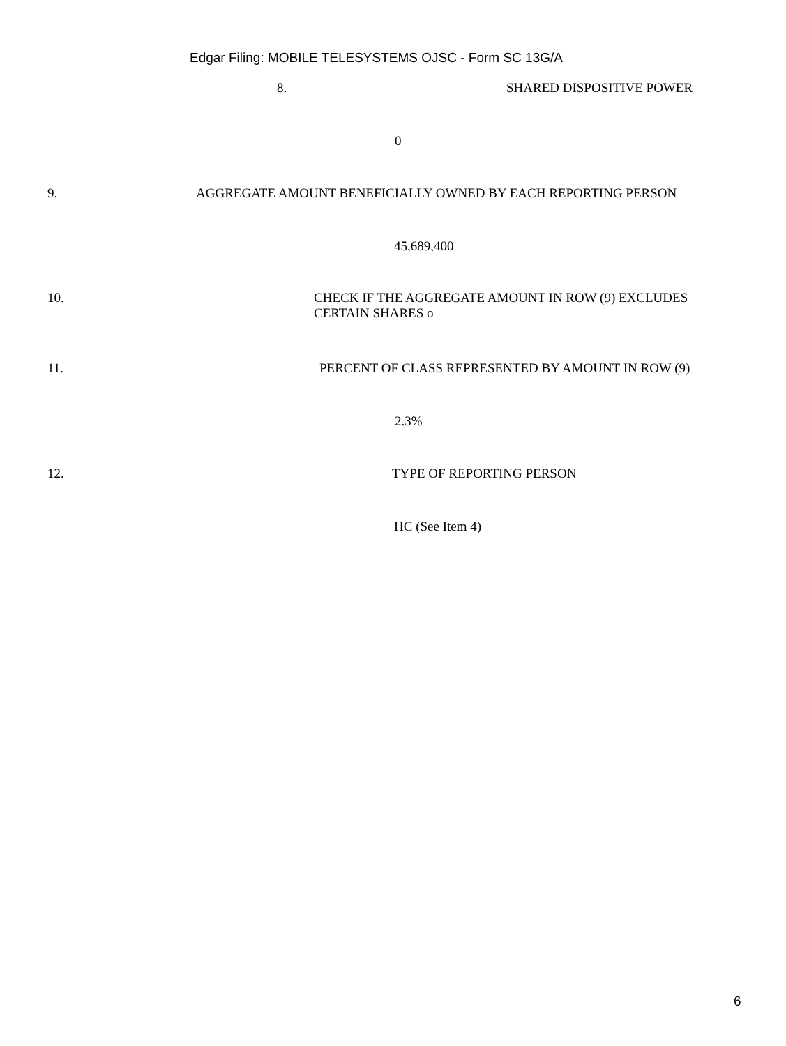Edgar Filing: MOBILE TELESYSTEMS OJSC - Form SC 13G/A
8. SHARED DISPOSITIVE POWER
0
9. AGGREGATE AMOUNT BENEFICIALLY OWNED BY EACH REPORTING PERSON
45,689,400
10. CHECK IF THE AGGREGATE AMOUNT IN ROW (9) EXCLUDES CERTAIN SHARES o
11. PERCENT OF CLASS REPRESENTED BY AMOUNT IN ROW (9)
2.3%
12. TYPE OF REPORTING PERSON
HC (See Item 4)
6